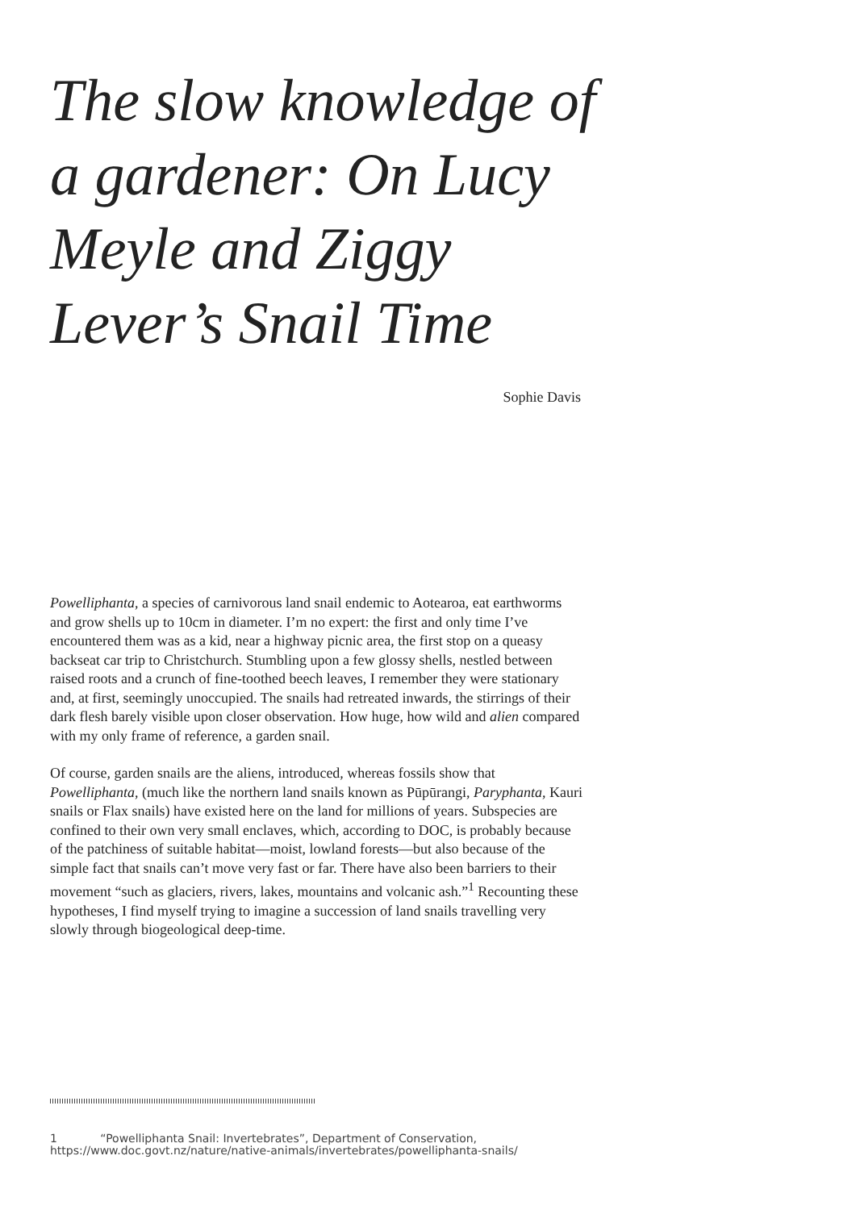The slow knowledge of a gardener: On Lucy Meyle and Ziggy Lever’s Snail Time
Sophie Davis
Powelliphanta, a species of carnivorous land snail endemic to Aotearoa, eat earthworms and grow shells up to 10cm in diameter. I’m no expert: the first and only time I’ve encountered them was as a kid, near a highway picnic area, the first stop on a queasy backseat car trip to Christchurch. Stumbling upon a few glossy shells, nestled between raised roots and a crunch of fine-toothed beech leaves, I remember they were stationary and, at first, seemingly unoccupied. The snails had retreated inwards, the stirrings of their dark flesh barely visible upon closer observation. How huge, how wild and alien compared with my only frame of reference, a garden snail.
Of course, garden snails are the aliens, introduced, whereas fossils show that Powelliphanta, (much like the northern land snails known as Pūpūrangi, Paryphanta, Kauri snails or Flax snails) have existed here on the land for millions of years. Subspecies are confined to their own very small enclaves, which, according to DOC, is probably because of the patchiness of suitable habitat—moist, lowland forests—but also because of the simple fact that snails can’t move very fast or far. There have also been barriers to their movement “such as glaciers, rivers, lakes, mountains and volcanic ash.”<sup>1</sup> Recounting these hypotheses, I find myself trying to imagine a succession of land snails travelling very slowly through biogeological deep-time.
1 “Powelliphanta Snail: Invertebrates”, Department of Conservation, https://www.doc.govt.nz/nature/native-animals/invertebrates/powelliphanta-snails/